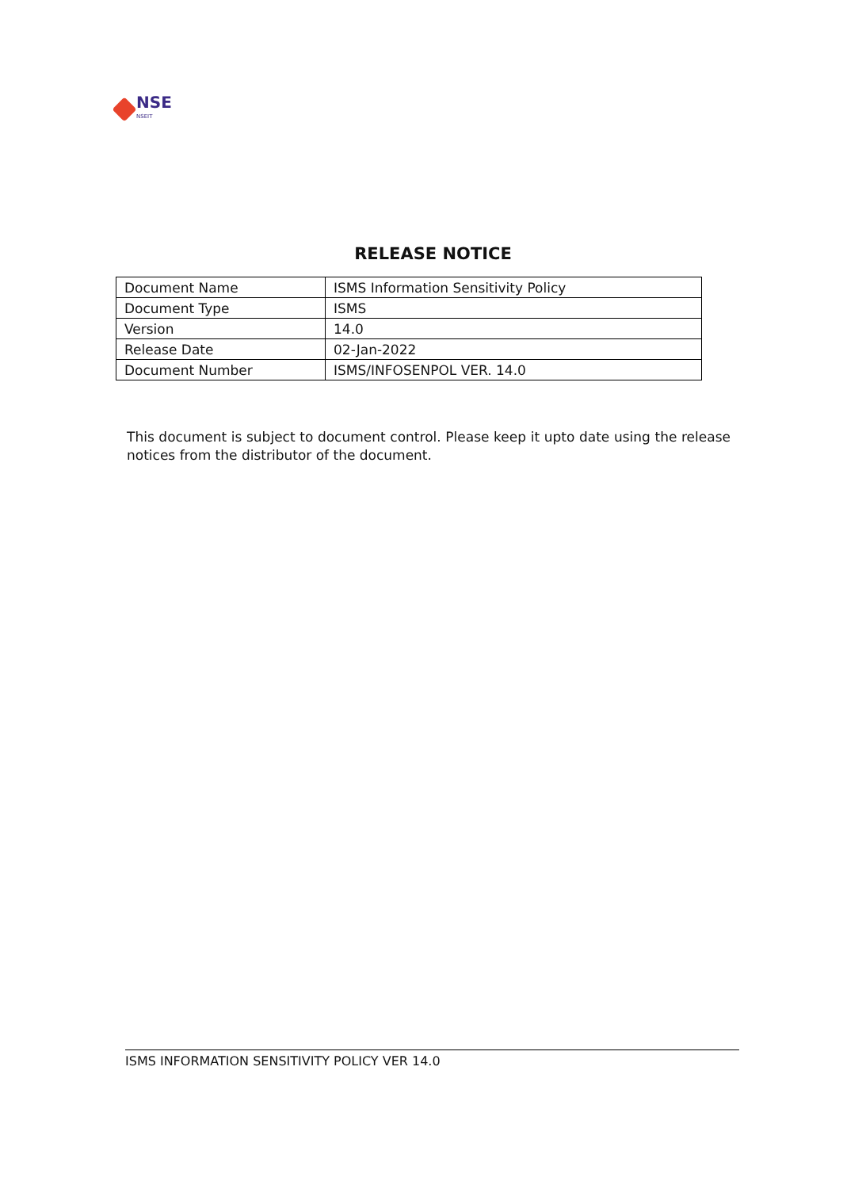NSE
NSEIT
RELEASE NOTICE
| Document Name | ISMS Information Sensitivity Policy |
| Document Type | ISMS |
| Version | 14.0 |
| Release Date | 02-Jan-2022 |
| Document Number | ISMS/INFOSENPOL VER. 14.0 |
This document is subject to document control. Please keep it upto date using the release notices from the distributor of the document.
ISMS INFORMATION SENSITIVITY POLICY VER 14.0